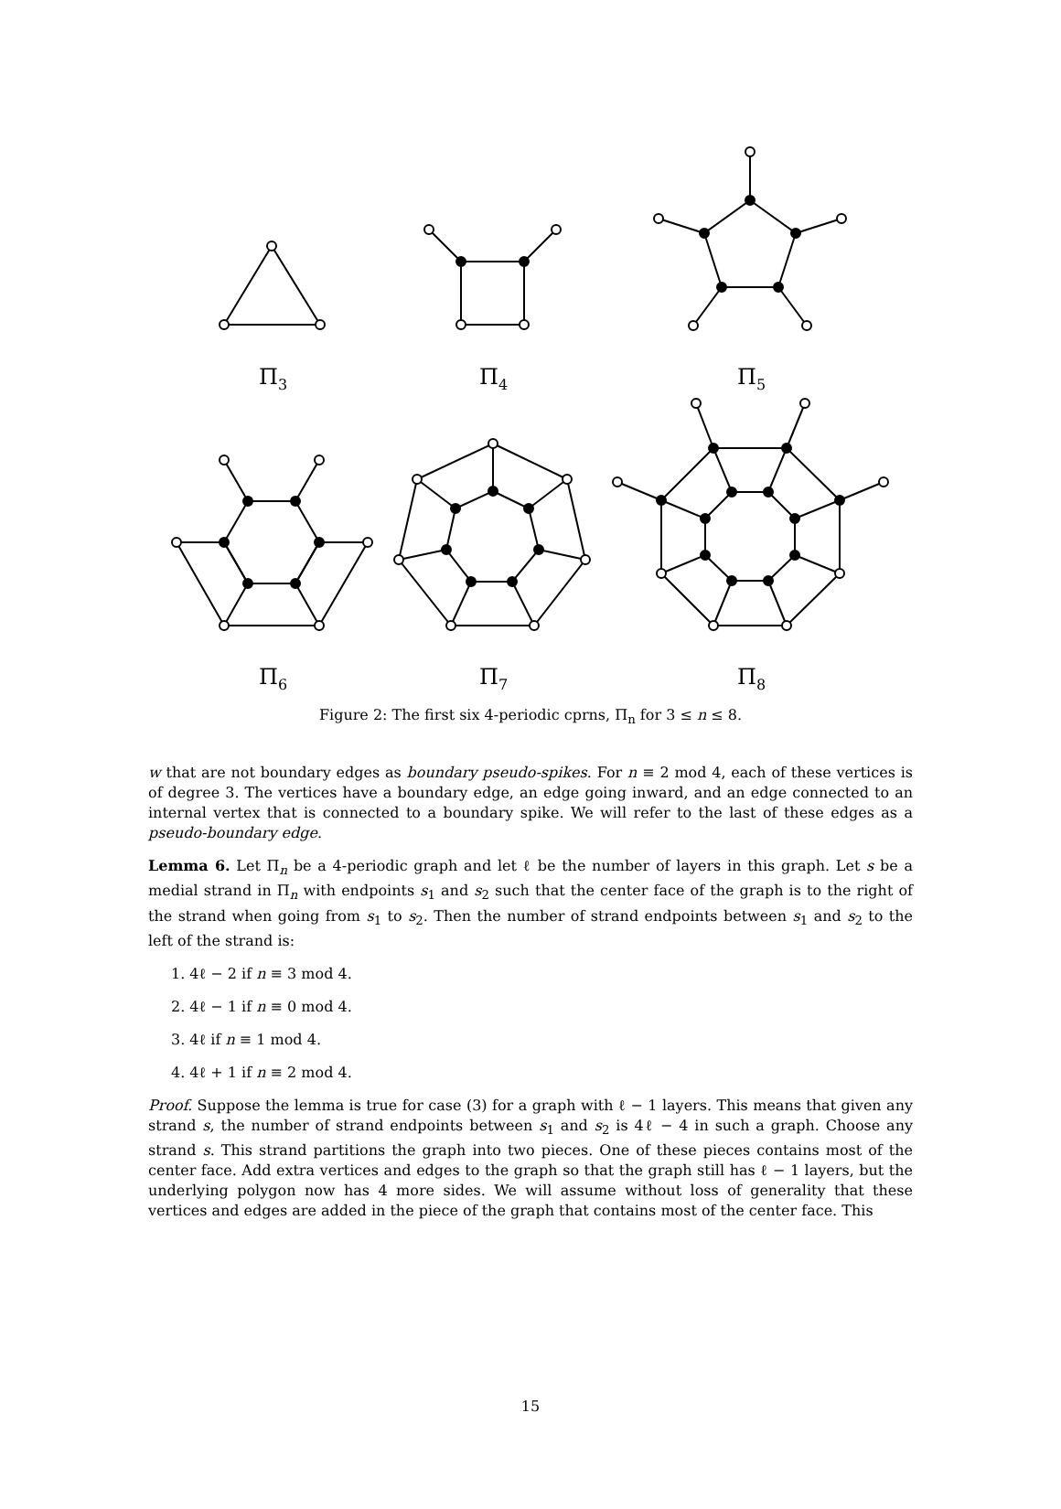Π3
Π4
Π5
Π6
Π7
Π8
Figure 2: The first six 4-periodic cprns, Π<sub>n</sub> for 3 ≤ n ≤ 8.
w that are not boundary edges as boundary pseudo-spikes. For n ≡ 2 mod 4, each of these vertices is of degree 3. The vertices have a boundary edge, an edge going inward, and an edge connected to an internal vertex that is connected to a boundary spike. We will refer to the last of these edges as a pseudo-boundary edge.
Lemma 6. Let Π<sub>n</sub> be a 4-periodic graph and let ℓ be the number of layers in this graph. Let s be a medial strand in Π<sub>n</sub> with endpoints s<sub>1</sub> and s<sub>2</sub> such that the center face of the graph is to the right of the strand when going from s<sub>1</sub> to s<sub>2</sub>. Then the number of strand endpoints between s<sub>1</sub> and s<sub>2</sub> to the left of the strand is:
1. 4ℓ − 2 if n ≡ 3 mod 4.
2. 4ℓ − 1 if n ≡ 0 mod 4.
3. 4ℓ if n ≡ 1 mod 4.
4. 4ℓ + 1 if n ≡ 2 mod 4.
Proof. Suppose the lemma is true for case (3) for a graph with ℓ − 1 layers. This means that given any strand s, the number of strand endpoints between s<sub>1</sub> and s<sub>2</sub> is 4ℓ − 4 in such a graph. Choose any strand s. This strand partitions the graph into two pieces. One of these pieces contains most of the center face. Add extra vertices and edges to the graph so that the graph still has ℓ − 1 layers, but the underlying polygon now has 4 more sides. We will assume without loss of generality that these vertices and edges are added in the piece of the graph that contains most of the center face. This
15